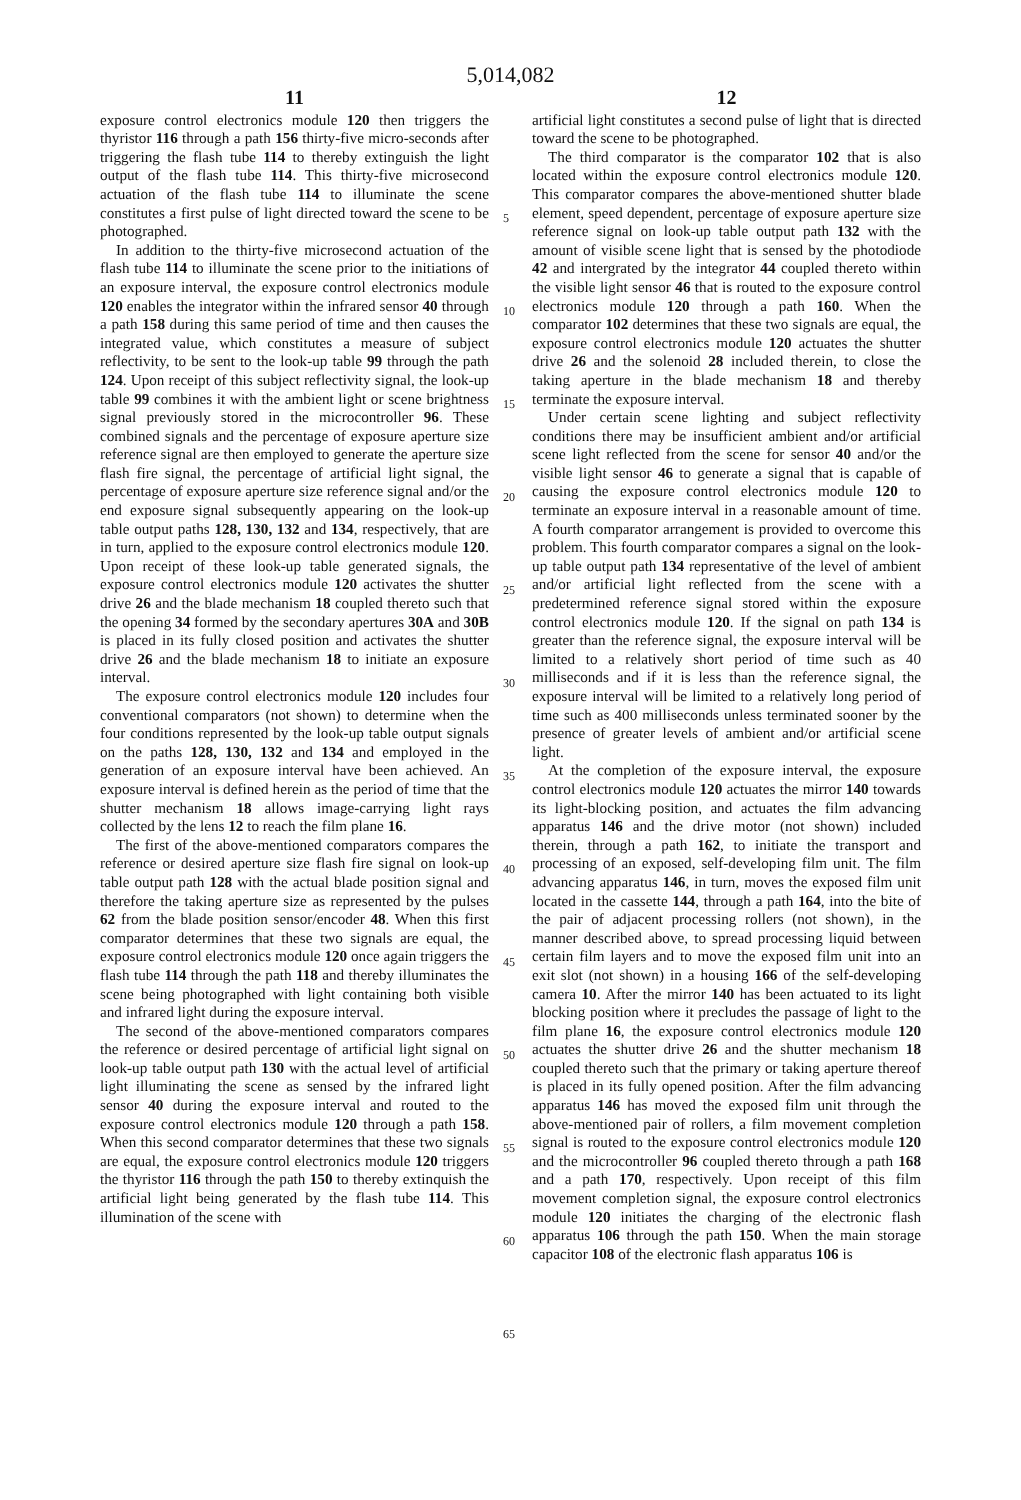5,014,082
11
exposure control electronics module 120 then triggers the thyristor 116 through a path 156 thirty-five micro-seconds after triggering the flash tube 114 to thereby extinguish the light output of the flash tube 114. This thirty-five microsecond actuation of the flash tube 114 to illuminate the scene constitutes a first pulse of light directed toward the scene to be photographed.
In addition to the thirty-five microsecond actuation of the flash tube 114 to illuminate the scene prior to the initiations of an exposure interval, the exposure control electronics module 120 enables the integrator within the infrared sensor 40 through a path 158 during this same period of time and then causes the integrated value, which constitutes a measure of subject reflectivity, to be sent to the look-up table 99 through the path 124. Upon receipt of this subject reflectivity signal, the look-up table 99 combines it with the ambient light or scene brightness signal previously stored in the microcontroller 96. These combined signals and the percentage of exposure aperture size reference signal are then employed to generate the aperture size flash fire signal, the percentage of artificial light signal, the percentage of exposure aperture size reference signal and/or the end exposure signal subsequently appearing on the look-up table output paths 128, 130, 132 and 134, respectively, that are in turn, applied to the exposure control electronics module 120. Upon receipt of these look-up table generated signals, the exposure control electronics module 120 activates the shutter drive 26 and the blade mechanism 18 coupled thereto such that the opening 34 formed by the secondary apertures 30A and 30B is placed in its fully closed position and activates the shutter drive 26 and the blade mechanism 18 to initiate an exposure interval.
The exposure control electronics module 120 includes four conventional comparators (not shown) to determine when the four conditions represented by the look-up table output signals on the paths 128, 130, 132 and 134 and employed in the generation of an exposure interval have been achieved. An exposure interval is defined herein as the period of time that the shutter mechanism 18 allows image-carrying light rays collected by the lens 12 to reach the film plane 16.
The first of the above-mentioned comparators compares the reference or desired aperture size flash fire signal on look-up table output path 128 with the actual blade position signal and therefore the taking aperture size as represented by the pulses 62 from the blade position sensor/encoder 48. When this first comparator determines that these two signals are equal, the exposure control electronics module 120 once again triggers the flash tube 114 through the path 118 and thereby illuminates the scene being photographed with light containing both visible and infrared light during the exposure interval.
The second of the above-mentioned comparators compares the reference or desired percentage of artificial light signal on look-up table output path 130 with the actual level of artificial light illuminating the scene as sensed by the infrared light sensor 40 during the exposure interval and routed to the exposure control electronics module 120 through a path 158. When this second comparator determines that these two signals are equal, the exposure control electronics module 120 triggers the thyristor 116 through the path 150 to thereby extinquish the artificial light being generated by the flash tube 114. This illumination of the scene with
5
10
15
20
25
30
35
40
45
50
55
60
65
12
artificial light constitutes a second pulse of light that is directed toward the scene to be photographed.
The third comparator is the comparator 102 that is also located within the exposure control electronics module 120. This comparator compares the above-mentioned shutter blade element, speed dependent, percentage of exposure aperture size reference signal on look-up table output path 132 with the amount of visible scene light that is sensed by the photodiode 42 and intergrated by the integrator 44 coupled thereto within the visible light sensor 46 that is routed to the exposure control electronics module 120 through a path 160. When the comparator 102 determines that these two signals are equal, the exposure control electronics module 120 actuates the shutter drive 26 and the solenoid 28 included therein, to close the taking aperture in the blade mechanism 18 and thereby terminate the exposure interval.
Under certain scene lighting and subject reflectivity conditions there may be insufficient ambient and/or artificial scene light reflected from the scene for sensor 40 and/or the visible light sensor 46 to generate a signal that is capable of causing the exposure control electronics module 120 to terminate an exposure interval in a reasonable amount of time. A fourth comparator arrangement is provided to overcome this problem. This fourth comparator compares a signal on the look-up table output path 134 representative of the level of ambient and/or artificial light reflected from the scene with a predetermined reference signal stored within the exposure control electronics module 120. If the signal on path 134 is greater than the reference signal, the exposure interval will be limited to a relatively short period of time such as 40 milliseconds and if it is less than the reference signal, the exposure interval will be limited to a relatively long period of time such as 400 milliseconds unless terminated sooner by the presence of greater levels of ambient and/or artificial scene light.
At the completion of the exposure interval, the exposure control electronics module 120 actuates the mirror 140 towards its light-blocking position, and actuates the film advancing apparatus 146 and the drive motor (not shown) included therein, through a path 162, to initiate the transport and processing of an exposed, self-developing film unit. The film advancing apparatus 146, in turn, moves the exposed film unit located in the cassette 144, through a path 164, into the bite of the pair of adjacent processing rollers (not shown), in the manner described above, to spread processing liquid between certain film layers and to move the exposed film unit into an exit slot (not shown) in a housing 166 of the self-developing camera 10. After the mirror 140 has been actuated to its light blocking position where it precludes the passage of light to the film plane 16, the exposure control electronics module 120 actuates the shutter drive 26 and the shutter mechanism 18 coupled thereto such that the primary or taking aperture thereof is placed in its fully opened position. After the film advancing apparatus 146 has moved the exposed film unit through the above-mentioned pair of rollers, a film movement completion signal is routed to the exposure control electronics module 120 and the microcontroller 96 coupled thereto through a path 168 and a path 170, respectively. Upon receipt of this film movement completion signal, the exposure control electronics module 120 initiates the charging of the electronic flash apparatus 106 through the path 150. When the main storage capacitor 108 of the electronic flash apparatus 106 is